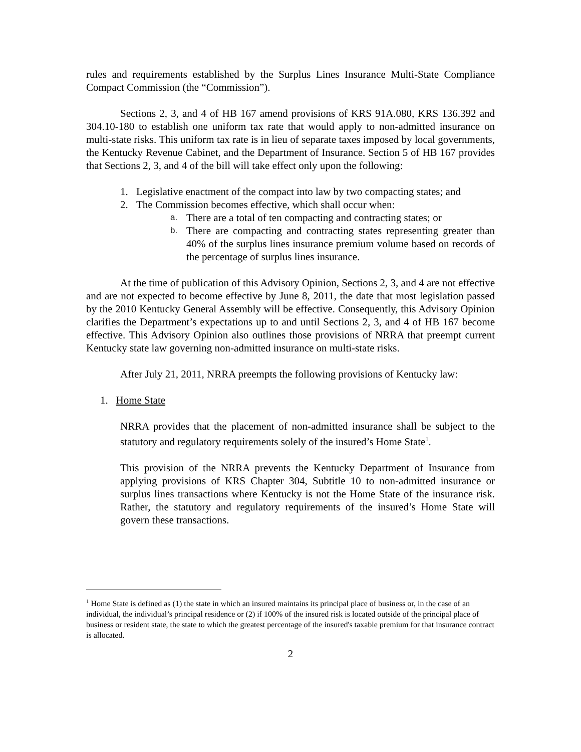rules and requirements established by the Surplus Lines Insurance Multi-State Compliance Compact Commission (the “Commission”).
Sections 2, 3, and 4 of HB 167 amend provisions of KRS 91A.080, KRS 136.392 and 304.10-180 to establish one uniform tax rate that would apply to non-admitted insurance on multi-state risks. This uniform tax rate is in lieu of separate taxes imposed by local governments, the Kentucky Revenue Cabinet, and the Department of Insurance. Section 5 of HB 167 provides that Sections 2, 3, and 4 of the bill will take effect only upon the following:
1. Legislative enactment of the compact into law by two compacting states; and
2. The Commission becomes effective, which shall occur when:
a. There are a total of ten compacting and contracting states; or
b. There are compacting and contracting states representing greater than 40% of the surplus lines insurance premium volume based on records of the percentage of surplus lines insurance.
At the time of publication of this Advisory Opinion, Sections 2, 3, and 4 are not effective and are not expected to become effective by June 8, 2011, the date that most legislation passed by the 2010 Kentucky General Assembly will be effective. Consequently, this Advisory Opinion clarifies the Department’s expectations up to and until Sections 2, 3, and 4 of HB 167 become effective. This Advisory Opinion also outlines those provisions of NRRA that preempt current Kentucky state law governing non-admitted insurance on multi-state risks.
After July 21, 2011, NRRA preempts the following provisions of Kentucky law:
1. Home State
NRRA provides that the placement of non-admitted insurance shall be subject to the statutory and regulatory requirements solely of the insured’s Home State<sup>1</sup>.
This provision of the NRRA prevents the Kentucky Department of Insurance from applying provisions of KRS Chapter 304, Subtitle 10 to non-admitted insurance or surplus lines transactions where Kentucky is not the Home State of the insurance risk. Rather, the statutory and regulatory requirements of the insured’s Home State will govern these transactions.
<sup>1</sup> Home State is defined as (1) the state in which an insured maintains its principal place of business or, in the case of an individual, the individual’s principal residence or (2) if 100% of the insured risk is located outside of the principal place of business or resident state, the state to which the greatest percentage of the insured's taxable premium for that insurance contract is allocated.
2